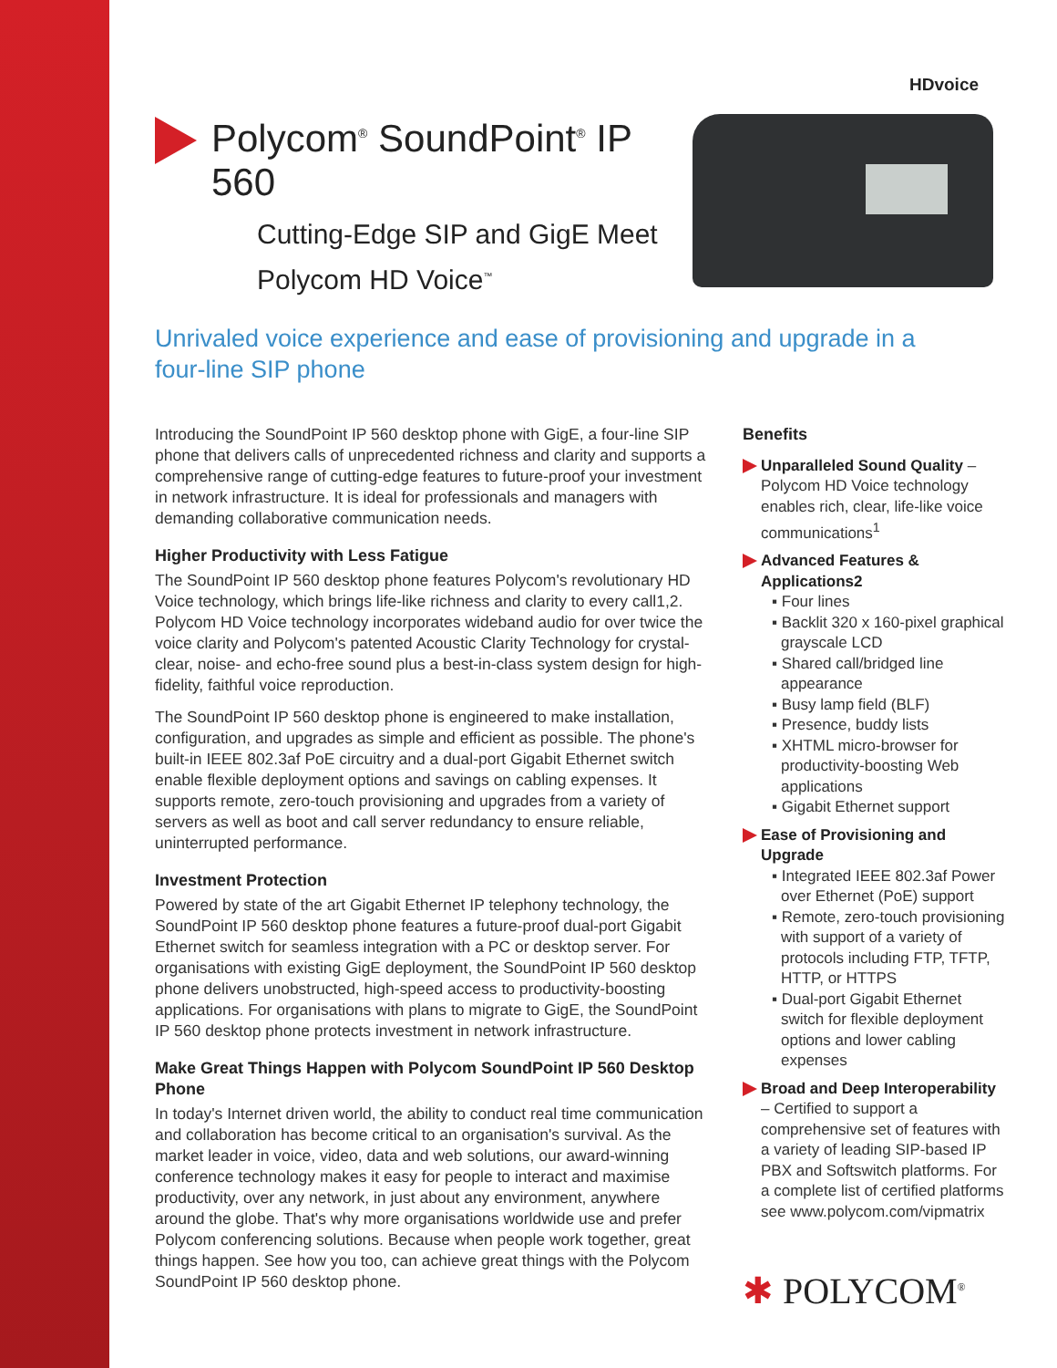HDvoice
Polycom<sup>®</sup> SoundPoint<sup>®</sup> IP 560
Cutting-Edge SIP and GigE Meet
Polycom HD Voice<sup>™</sup>
Unrivaled voice experience and ease of provisioning and upgrade in a four-line SIP phone
Introducing the SoundPoint IP 560 desktop phone with GigE, a four-line SIP phone that delivers calls of unprecedented richness and clarity and supports a comprehensive range of cutting-edge features to future-proof your investment in network infrastructure. It is ideal for professionals and managers with demanding collaborative communication needs.
Higher Productivity with Less Fatigue
The SoundPoint IP 560 desktop phone features Polycom's revolutionary HD Voice technology, which brings life-like richness and clarity to every call1,2. Polycom HD Voice technology incorporates wideband audio for over twice the voice clarity and Polycom's patented Acoustic Clarity Technology for crystal-clear, noise- and echo-free sound plus a best-in-class system design for high-fidelity, faithful voice reproduction.
The SoundPoint IP 560 desktop phone is engineered to make installation, configuration, and upgrades as simple and efficient as possible. The phone's built-in IEEE 802.3af PoE circuitry and a dual-port Gigabit Ethernet switch enable flexible deployment options and savings on cabling expenses. It supports remote, zero-touch provisioning and upgrades from a variety of servers as well as boot and call server redundancy to ensure reliable, uninterrupted performance.
Investment Protection
Powered by state of the art Gigabit Ethernet IP telephony technology, the SoundPoint IP 560 desktop phone features a future-proof dual-port Gigabit Ethernet switch for seamless integration with a PC or desktop server. For organisations with existing GigE deployment, the SoundPoint IP 560 desktop phone delivers unobstructed, high-speed access to productivity-boosting applications. For organisations with plans to migrate to GigE, the SoundPoint IP 560 desktop phone protects investment in network infrastructure.
Make Great Things Happen with Polycom SoundPoint IP 560 Desktop Phone
In today's Internet driven world, the ability to conduct real time communication and collaboration has become critical to an organisation's survival. As the market leader in voice, video, data and web solutions, our award-winning conference technology makes it easy for people to interact and maximise productivity, over any network, in just about any environment, anywhere around the globe. That's why more organisations worldwide use and prefer Polycom conferencing solutions. Because when people work together, great things happen. See how you too, can achieve great things with the Polycom SoundPoint IP 560 desktop phone.
Benefits
Unparalleled Sound Quality – Polycom HD Voice technology enables rich, clear, life-like voice communications<sup>1</sup>
Advanced Features & Applications2
▪ Four lines
▪ Backlit 320 x 160-pixel graphical grayscale LCD
▪ Shared call/bridged line appearance
▪ Busy lamp field (BLF)
▪ Presence, buddy lists
▪ XHTML micro-browser for productivity-boosting Web applications
▪ Gigabit Ethernet support
Ease of Provisioning and Upgrade
▪ Integrated IEEE 802.3af Power over Ethernet (PoE) support
▪ Remote, zero-touch provisioning with support of a variety of protocols including FTP, TFTP, HTTP, or HTTPS
▪ Dual-port Gigabit Ethernet switch for flexible deployment options and lower cabling expenses
Broad and Deep Interoperability – Certified to support a comprehensive set of features with a variety of leading SIP-based IP PBX and Softswitch platforms. For a complete list of certified platforms see www.polycom.com/vipmatrix
✱ POLYCOM<sup>®</sup>